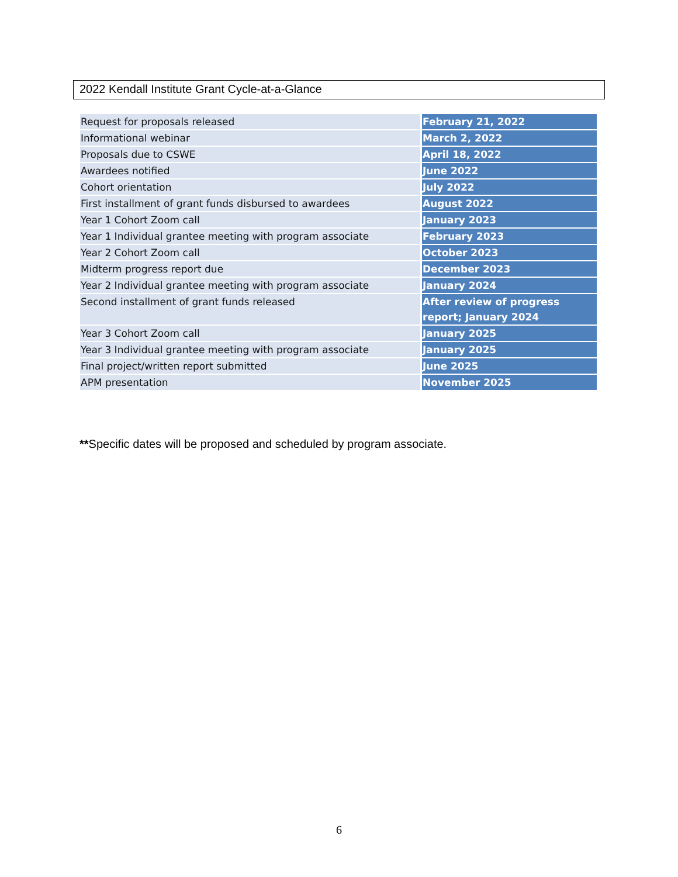2022 Kendall Institute Grant Cycle-at-a-Glance
| Request for proposals released | February 21, 2022 |
| Informational webinar | March 2, 2022 |
| Proposals due to CSWE | April 18, 2022 |
| Awardees notified | June 2022 |
| Cohort orientation | July 2022 |
| First installment of grant funds disbursed to awardees | August 2022 |
| Year 1 Cohort Zoom call | January 2023 |
| Year 1 Individual grantee meeting with program associate | February 2023 |
| Year 2 Cohort Zoom call | October 2023 |
| Midterm progress report due | December 2023 |
| Year 2 Individual grantee meeting with program associate | January 2024 |
| Second installment of grant funds released | After review of progress report; January 2024 |
| Year 3 Cohort Zoom call | January 2025 |
| Year 3 Individual grantee meeting with program associate | January 2025 |
| Final project/written report submitted | June 2025 |
| APM presentation | November 2025 |
**Specific dates will be proposed and scheduled by program associate.
6